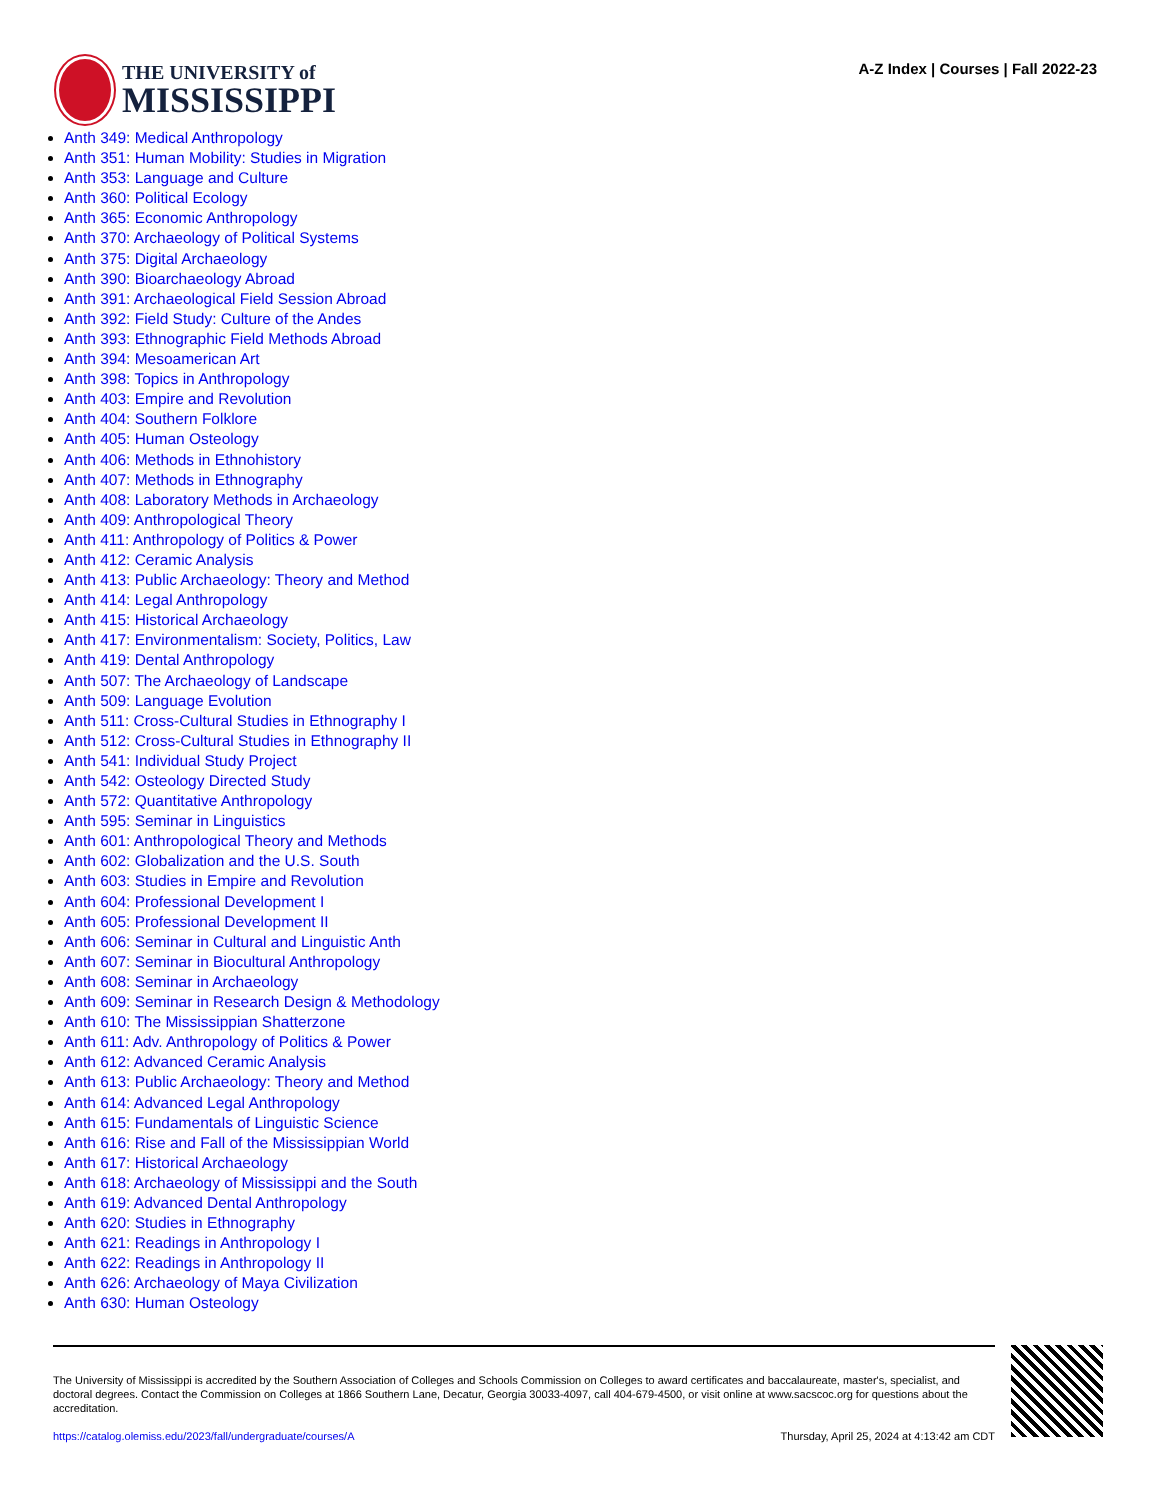THE UNIVERSITY of
MISSISSIPPI
A-Z Index | Courses | Fall 2022-23
Anth 349: Medical Anthropology
Anth 351: Human Mobility: Studies in Migration
Anth 353: Language and Culture
Anth 360: Political Ecology
Anth 365: Economic Anthropology
Anth 370: Archaeology of Political Systems
Anth 375: Digital Archaeology
Anth 390: Bioarchaeology Abroad
Anth 391: Archaeological Field Session Abroad
Anth 392: Field Study: Culture of the Andes
Anth 393: Ethnographic Field Methods Abroad
Anth 394: Mesoamerican Art
Anth 398: Topics in Anthropology
Anth 403: Empire and Revolution
Anth 404: Southern Folklore
Anth 405: Human Osteology
Anth 406: Methods in Ethnohistory
Anth 407: Methods in Ethnography
Anth 408: Laboratory Methods in Archaeology
Anth 409: Anthropological Theory
Anth 411: Anthropology of Politics & Power
Anth 412: Ceramic Analysis
Anth 413: Public Archaeology: Theory and Method
Anth 414: Legal Anthropology
Anth 415: Historical Archaeology
Anth 417: Environmentalism: Society, Politics, Law
Anth 419: Dental Anthropology
Anth 507: The Archaeology of Landscape
Anth 509: Language Evolution
Anth 511: Cross-Cultural Studies in Ethnography I
Anth 512: Cross-Cultural Studies in Ethnography II
Anth 541: Individual Study Project
Anth 542: Osteology Directed Study
Anth 572: Quantitative Anthropology
Anth 595: Seminar in Linguistics
Anth 601: Anthropological Theory and Methods
Anth 602: Globalization and the U.S. South
Anth 603: Studies in Empire and Revolution
Anth 604: Professional Development I
Anth 605: Professional Development II
Anth 606: Seminar in Cultural and Linguistic Anth
Anth 607: Seminar in Biocultural Anthropology
Anth 608: Seminar in Archaeology
Anth 609: Seminar in Research Design & Methodology
Anth 610: The Mississippian Shatterzone
Anth 611: Adv. Anthropology of Politics & Power
Anth 612: Advanced Ceramic Analysis
Anth 613: Public Archaeology: Theory and Method
Anth 614: Advanced Legal Anthropology
Anth 615: Fundamentals of Linguistic Science
Anth 616: Rise and Fall of the Mississippian World
Anth 617: Historical Archaeology
Anth 618: Archaeology of Mississippi and the South
Anth 619: Advanced Dental Anthropology
Anth 620: Studies in Ethnography
Anth 621: Readings in Anthropology I
Anth 622: Readings in Anthropology II
Anth 626: Archaeology of Maya Civilization
Anth 630: Human Osteology
The University of Mississippi is accredited by the Southern Association of Colleges and Schools Commission on Colleges to award certificates and baccalaureate, master's, specialist, and doctoral degrees. Contact the Commission on Colleges at 1866 Southern Lane, Decatur, Georgia 30033-4097, call 404-679-4500, or visit online at www.sacscoc.org for questions about the accreditation.
https://catalog.olemiss.edu/2023/fall/undergraduate/courses/A Thursday, April 25, 2024 at 4:13:42 am CDT